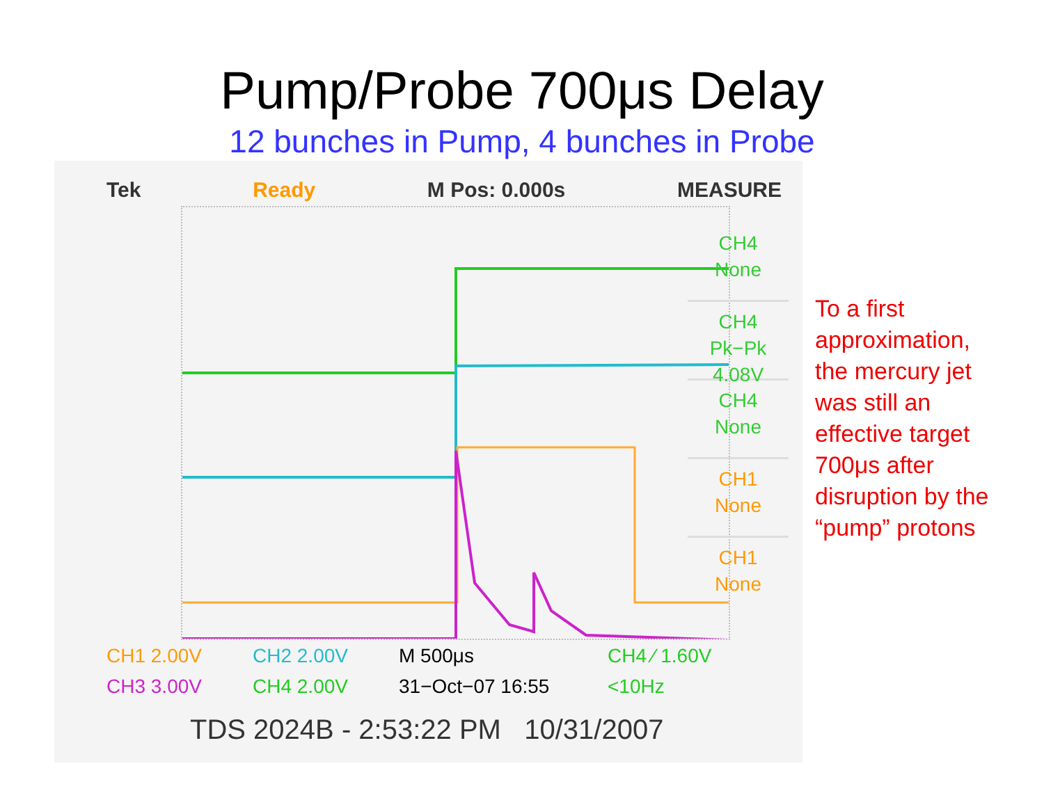Pump/Probe 700μs Delay
12 bunches in Pump, 4 bunches in Probe
Tek Ready M Pos: 0.000s MEASURE
CH4
None
CH4
Pk−Pk
4.08V
CH4
None
CH1
None
CH1
None
CH1 2.00V CH2 2.00V M 500μs CH4 ∕ 1.60V CH3 3.00V CH4 2.00V 31−Oct−07 16:55 <10Hz
TDS 2024B - 2:53:22 PM 10/31/2007
To a first
approximation,
the mercury jet
was still an
effective target
700μs after
disruption by the
“pump” protons